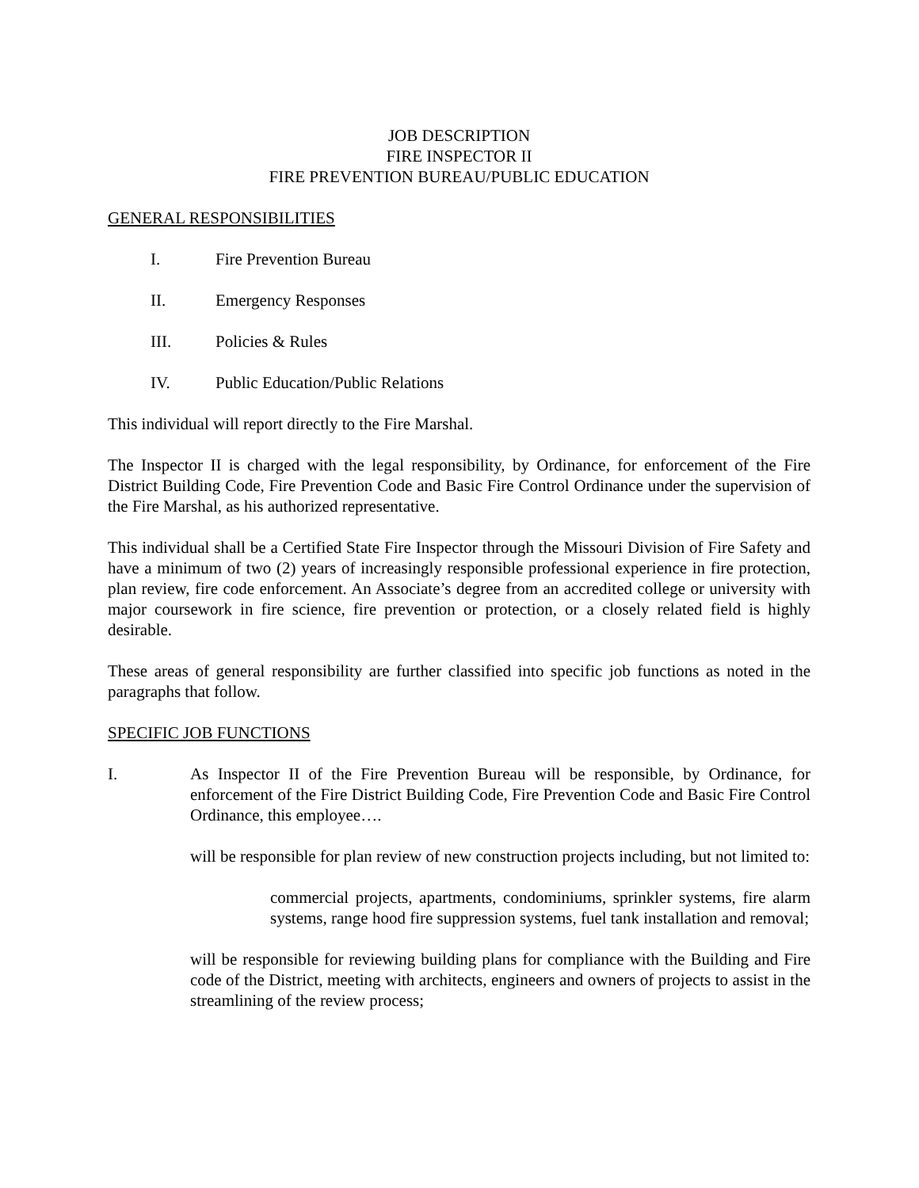JOB DESCRIPTION
FIRE INSPECTOR II
FIRE PREVENTION BUREAU/PUBLIC EDUCATION
GENERAL RESPONSIBILITIES
I. Fire Prevention Bureau
II. Emergency Responses
III. Policies & Rules
IV. Public Education/Public Relations
This individual will report directly to the Fire Marshal.
The Inspector II is charged with the legal responsibility, by Ordinance, for enforcement of the Fire District Building Code, Fire Prevention Code and Basic Fire Control Ordinance under the supervision of the Fire Marshal, as his authorized representative.
This individual shall be a Certified State Fire Inspector through the Missouri Division of Fire Safety and have a minimum of two (2) years of increasingly responsible professional experience in fire protection, plan review, fire code enforcement. An Associate’s degree from an accredited college or university with major coursework in fire science, fire prevention or protection, or a closely related field is highly desirable.
These areas of general responsibility are further classified into specific job functions as noted in the paragraphs that follow.
SPECIFIC JOB FUNCTIONS
I. As Inspector II of the Fire Prevention Bureau will be responsible, by Ordinance, for enforcement of the Fire District Building Code, Fire Prevention Code and Basic Fire Control Ordinance, this employee….
will be responsible for plan review of new construction projects including, but not limited to:
commercial projects, apartments, condominiums, sprinkler systems, fire alarm systems, range hood fire suppression systems, fuel tank installation and removal;
will be responsible for reviewing building plans for compliance with the Building and Fire code of the District, meeting with architects, engineers and owners of projects to assist in the streamlining of the review process;